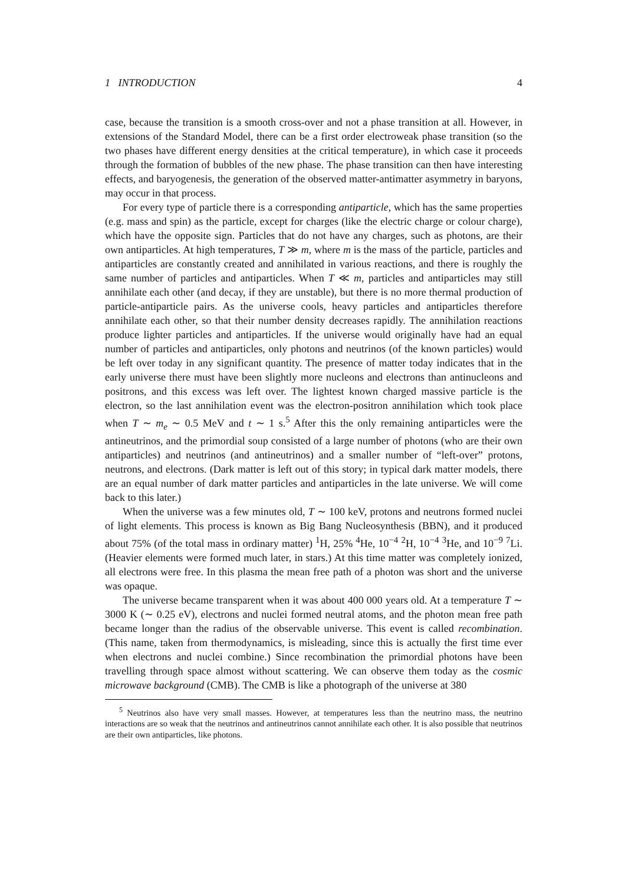1 INTRODUCTION 4
case, because the transition is a smooth cross-over and not a phase transition at all. However, in extensions of the Standard Model, there can be a first order electroweak phase transition (so the two phases have different energy densities at the critical temperature), in which case it proceeds through the formation of bubbles of the new phase. The phase transition can then have interesting effects, and baryogenesis, the generation of the observed matter-antimatter asymmetry in baryons, may occur in that process.
For every type of particle there is a corresponding antiparticle, which has the same properties (e.g. mass and spin) as the particle, except for charges (like the electric charge or colour charge), which have the opposite sign. Particles that do not have any charges, such as photons, are their own antiparticles. At high temperatures, T ≫ m, where m is the mass of the particle, particles and antiparticles are constantly created and annihilated in various reactions, and there is roughly the same number of particles and antiparticles. When T ≪ m, particles and antiparticles may still annihilate each other (and decay, if they are unstable), but there is no more thermal production of particle-antiparticle pairs. As the universe cools, heavy particles and antiparticles therefore annihilate each other, so that their number density decreases rapidly. The annihilation reactions produce lighter particles and antiparticles. If the universe would originally have had an equal number of particles and antiparticles, only photons and neutrinos (of the known particles) would be left over today in any significant quantity. The presence of matter today indicates that in the early universe there must have been slightly more nucleons and electrons than antinucleons and positrons, and this excess was left over. The lightest known charged massive particle is the electron, so the last annihilation event was the electron-positron annihilation which took place when T ∼ m<sub>e</sub> ∼ 0.5 MeV and t ∼ 1 s.<sup>5</sup> After this the only remaining antiparticles were the antineutrinos, and the primordial soup consisted of a large number of photons (who are their own antiparticles) and neutrinos (and antineutrinos) and a smaller number of “left-over” protons, neutrons, and electrons. (Dark matter is left out of this story; in typical dark matter models, there are an equal number of dark matter particles and antiparticles in the late universe. We will come back to this later.)
When the universe was a few minutes old, T ∼ 100 keV, protons and neutrons formed nuclei of light elements. This process is known as Big Bang Nucleosynthesis (BBN), and it produced about 75% (of the total mass in ordinary matter) <sup>1</sup>H, 25% <sup>4</sup>He, 10<sup>−4</sup> <sup>2</sup>H, 10<sup>−4</sup> <sup>3</sup>He, and 10<sup>−9</sup> <sup>7</sup>Li. (Heavier elements were formed much later, in stars.) At this time matter was completely ionized, all electrons were free. In this plasma the mean free path of a photon was short and the universe was opaque.
The universe became transparent when it was about 400 000 years old. At a temperature T ∼ 3000 K (∼ 0.25 eV), electrons and nuclei formed neutral atoms, and the photon mean free path became longer than the radius of the observable universe. This event is called recombination. (This name, taken from thermodynamics, is misleading, since this is actually the first time ever when electrons and nuclei combine.) Since recombination the primordial photons have been travelling through space almost without scattering. We can observe them today as the cosmic microwave background (CMB). The CMB is like a photograph of the universe at 380
<sup>5</sup> Neutrinos also have very small masses. However, at temperatures less than the neutrino mass, the neutrino interactions are so weak that the neutrinos and antineutrinos cannot annihilate each other. It is also possible that neutrinos are their own antiparticles, like photons.